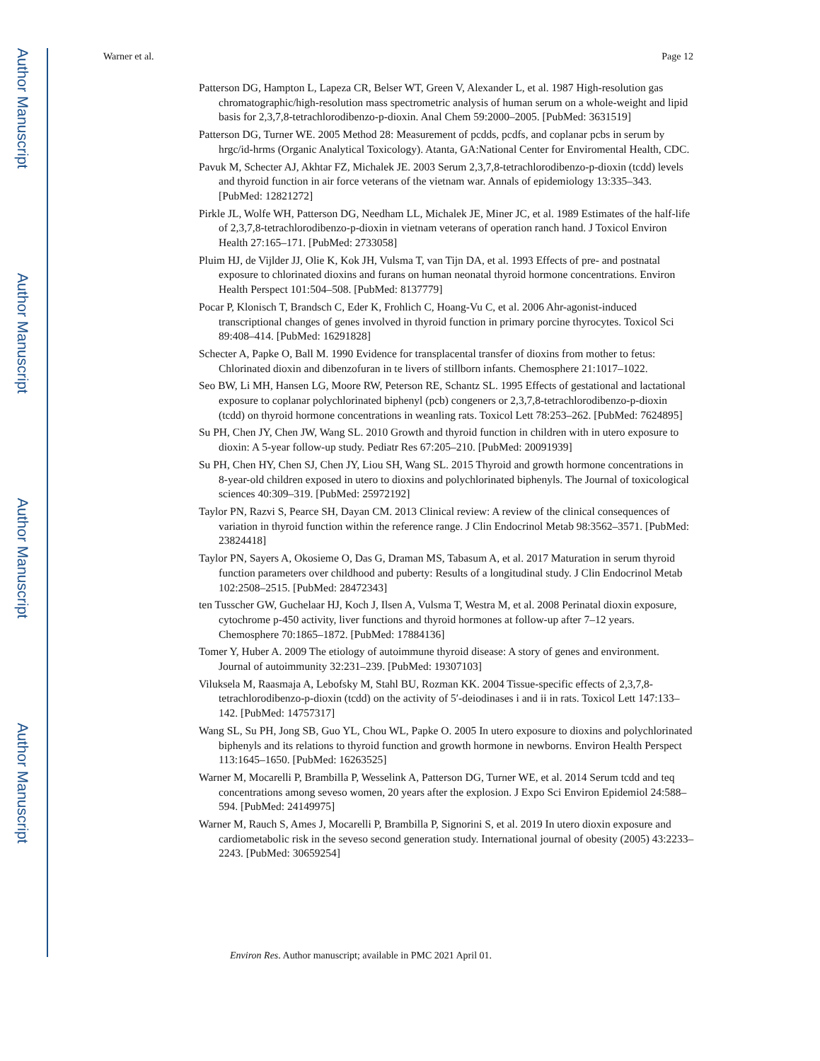Author Manuscript
Author Manuscript
Author Manuscript
Author Manuscript
Warner et al. Page 12
Patterson DG, Hampton L, Lapeza CR, Belser WT, Green V, Alexander L, et al. 1987 High-resolution gas chromatographic/high-resolution mass spectrometric analysis of human serum on a whole-weight and lipid basis for 2,3,7,8-tetrachlorodibenzo-p-dioxin. Anal Chem 59:2000–2005. [PubMed: 3631519]
Patterson DG, Turner WE. 2005 Method 28: Measurement of pcdds, pcdfs, and coplanar pcbs in serum by hrgc/id-hrms (Organic Analytical Toxicology). Atanta, GA:National Center for Enviromental Health, CDC.
Pavuk M, Schecter AJ, Akhtar FZ, Michalek JE. 2003 Serum 2,3,7,8-tetrachlorodibenzo-p-dioxin (tcdd) levels and thyroid function in air force veterans of the vietnam war. Annals of epidemiology 13:335–343. [PubMed: 12821272]
Pirkle JL, Wolfe WH, Patterson DG, Needham LL, Michalek JE, Miner JC, et al. 1989 Estimates of the half-life of 2,3,7,8-tetrachlorodibenzo-p-dioxin in vietnam veterans of operation ranch hand. J Toxicol Environ Health 27:165–171. [PubMed: 2733058]
Pluim HJ, de Vijlder JJ, Olie K, Kok JH, Vulsma T, van Tijn DA, et al. 1993 Effects of pre- and postnatal exposure to chlorinated dioxins and furans on human neonatal thyroid hormone concentrations. Environ Health Perspect 101:504–508. [PubMed: 8137779]
Pocar P, Klonisch T, Brandsch C, Eder K, Frohlich C, Hoang-Vu C, et al. 2006 Ahr-agonist-induced transcriptional changes of genes involved in thyroid function in primary porcine thyrocytes. Toxicol Sci 89:408–414. [PubMed: 16291828]
Schecter A, Papke O, Ball M. 1990 Evidence for transplacental transfer of dioxins from mother to fetus: Chlorinated dioxin and dibenzofuran in te livers of stillborn infants. Chemosphere 21:1017–1022.
Seo BW, Li MH, Hansen LG, Moore RW, Peterson RE, Schantz SL. 1995 Effects of gestational and lactational exposure to coplanar polychlorinated biphenyl (pcb) congeners or 2,3,7,8-tetrachlorodibenzo-p-dioxin (tcdd) on thyroid hormone concentrations in weanling rats. Toxicol Lett 78:253–262. [PubMed: 7624895]
Su PH, Chen JY, Chen JW, Wang SL. 2010 Growth and thyroid function in children with in utero exposure to dioxin: A 5-year follow-up study. Pediatr Res 67:205–210. [PubMed: 20091939]
Su PH, Chen HY, Chen SJ, Chen JY, Liou SH, Wang SL. 2015 Thyroid and growth hormone concentrations in 8-year-old children exposed in utero to dioxins and polychlorinated biphenyls. The Journal of toxicological sciences 40:309–319. [PubMed: 25972192]
Taylor PN, Razvi S, Pearce SH, Dayan CM. 2013 Clinical review: A review of the clinical consequences of variation in thyroid function within the reference range. J Clin Endocrinol Metab 98:3562–3571. [PubMed: 23824418]
Taylor PN, Sayers A, Okosieme O, Das G, Draman MS, Tabasum A, et al. 2017 Maturation in serum thyroid function parameters over childhood and puberty: Results of a longitudinal study. J Clin Endocrinol Metab 102:2508–2515. [PubMed: 28472343]
ten Tusscher GW, Guchelaar HJ, Koch J, Ilsen A, Vulsma T, Westra M, et al. 2008 Perinatal dioxin exposure, cytochrome p-450 activity, liver functions and thyroid hormones at follow-up after 7–12 years. Chemosphere 70:1865–1872. [PubMed: 17884136]
Tomer Y, Huber A. 2009 The etiology of autoimmune thyroid disease: A story of genes and environment. Journal of autoimmunity 32:231–239. [PubMed: 19307103]
Viluksela M, Raasmaja A, Lebofsky M, Stahl BU, Rozman KK. 2004 Tissue-specific effects of 2,3,7,8-tetrachlorodibenzo-p-dioxin (tcdd) on the activity of 5′-deiodinases i and ii in rats. Toxicol Lett 147:133–142. [PubMed: 14757317]
Wang SL, Su PH, Jong SB, Guo YL, Chou WL, Papke O. 2005 In utero exposure to dioxins and polychlorinated biphenyls and its relations to thyroid function and growth hormone in newborns. Environ Health Perspect 113:1645–1650. [PubMed: 16263525]
Warner M, Mocarelli P, Brambilla P, Wesselink A, Patterson DG, Turner WE, et al. 2014 Serum tcdd and teq concentrations among seveso women, 20 years after the explosion. J Expo Sci Environ Epidemiol 24:588–594. [PubMed: 24149975]
Warner M, Rauch S, Ames J, Mocarelli P, Brambilla P, Signorini S, et al. 2019 In utero dioxin exposure and cardiometabolic risk in the seveso second generation study. International journal of obesity (2005) 43:2233–2243. [PubMed: 30659254]
Environ Res. Author manuscript; available in PMC 2021 April 01.